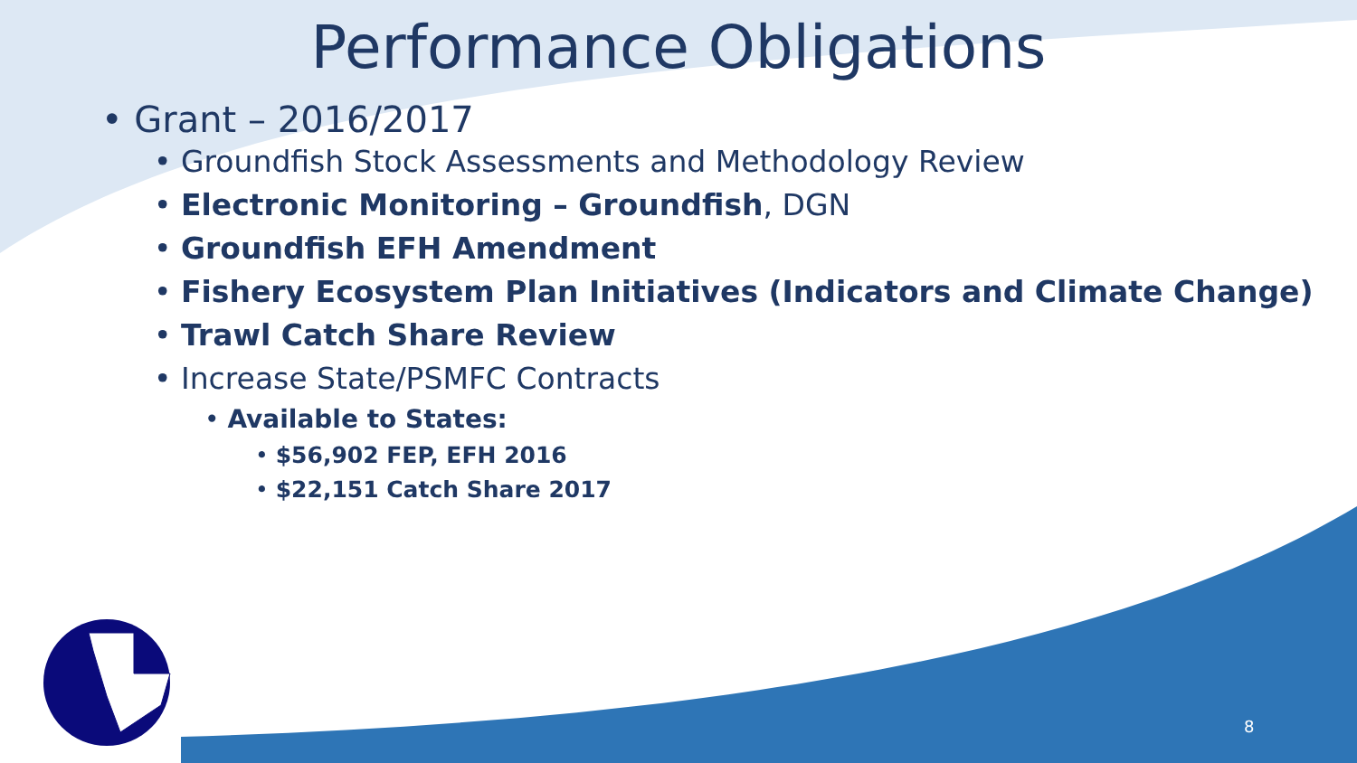Performance Obligations
• Grant – 2016/2017
• Groundfish Stock Assessments and Methodology Review
• Electronic Monitoring – Groundfish, DGN
• Groundfish EFH Amendment
• Fishery Ecosystem Plan Initiatives (Indicators and Climate Change)
• Trawl Catch Share Review
• Increase State/PSMFC Contracts
• Available to States:
• $56,902 FEP, EFH 2016
• $22,151 Catch Share 2017
8